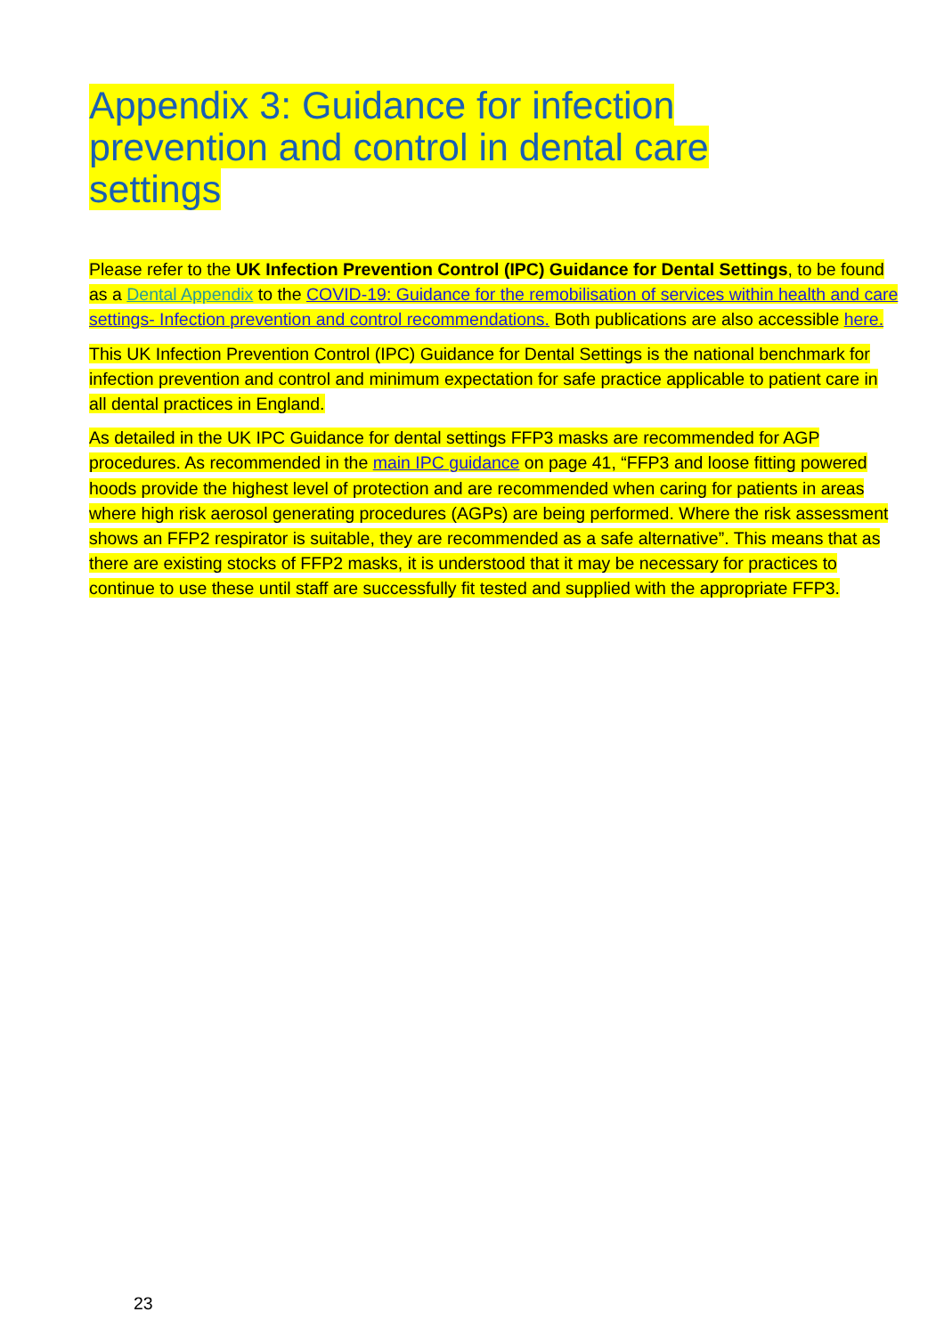Appendix 3: Guidance for infection prevention and control in dental care settings
Please refer to the UK Infection Prevention Control (IPC) Guidance for Dental Settings, to be found as a Dental Appendix to the COVID-19: Guidance for the remobilisation of services within health and care settings- Infection prevention and control recommendations. Both publications are also accessible here.
This UK Infection Prevention Control (IPC) Guidance for Dental Settings is the national benchmark for infection prevention and control and minimum expectation for safe practice applicable to patient care in all dental practices in England.
As detailed in the UK IPC Guidance for dental settings FFP3 masks are recommended for AGP procedures. As recommended in the main IPC guidance on page 41, “FFP3 and loose fitting powered hoods provide the highest level of protection and are recommended when caring for patients in areas where high risk aerosol generating procedures (AGPs) are being performed. Where the risk assessment shows an FFP2 respirator is suitable, they are recommended as a safe alternative”. This means that as there are existing stocks of FFP2 masks, it is understood that it may be necessary for practices to continue to use these until staff are successfully fit tested and supplied with the appropriate FFP3.
23